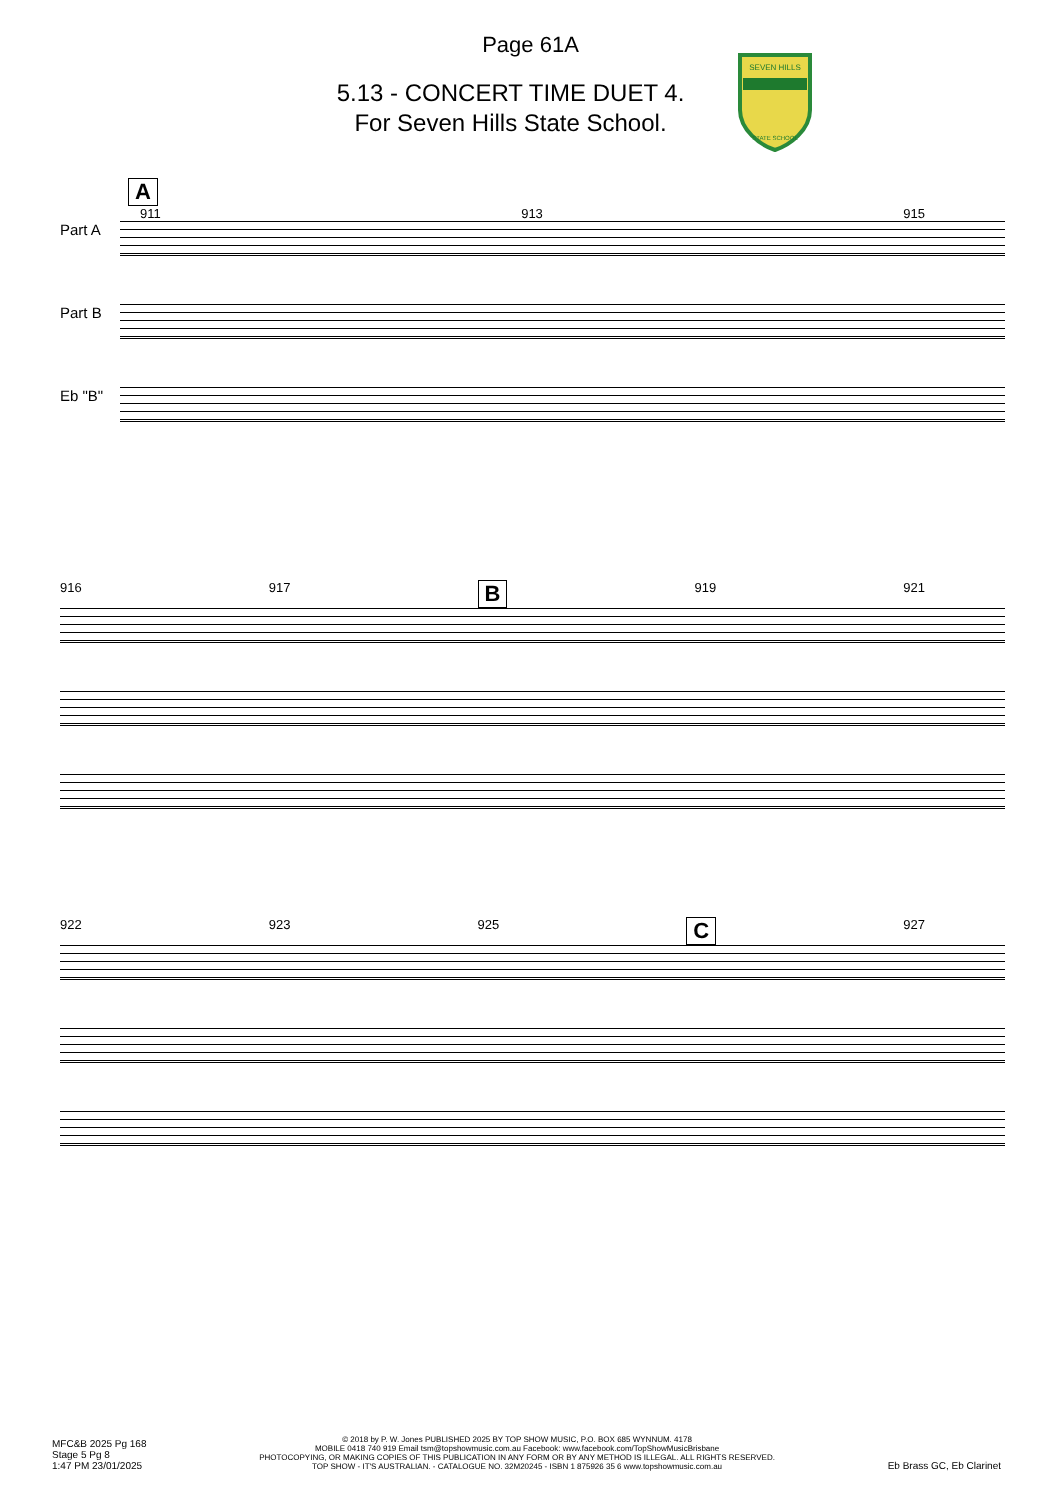Page 61A
5.13 - CONCERT TIME DUET 4.
For Seven Hills State School.
SEVEN HILLS
STATE SCHOOL
A
911 913 915
Part A Part B Eb "B"
916 917 B 919 921
922 923 925 C 927
MFC&B 2025 Pg 168
Stage 5 Pg 8
1:47 PM 23/01/2025
© 2018 by P. W. Jones PUBLISHED 2025 BY TOP SHOW MUSIC, P.O. BOX 685 WYNNUM. 4178
MOBILE 0418 740 919 Email tsm@topshowmusic.com.au Facebook: www.facebook.com/TopShowMusicBrisbane
PHOTOCOPYING, OR MAKING COPIES OF THIS PUBLICATION IN ANY FORM OR BY ANY METHOD IS ILLEGAL. ALL RIGHTS RESERVED.
TOP SHOW - IT'S AUSTRALIAN. - CATALOGUE NO. 32M20245 - ISBN 1 875926 35 6 www.topshowmusic.com.au
Eb Brass GC, Eb Clarinet